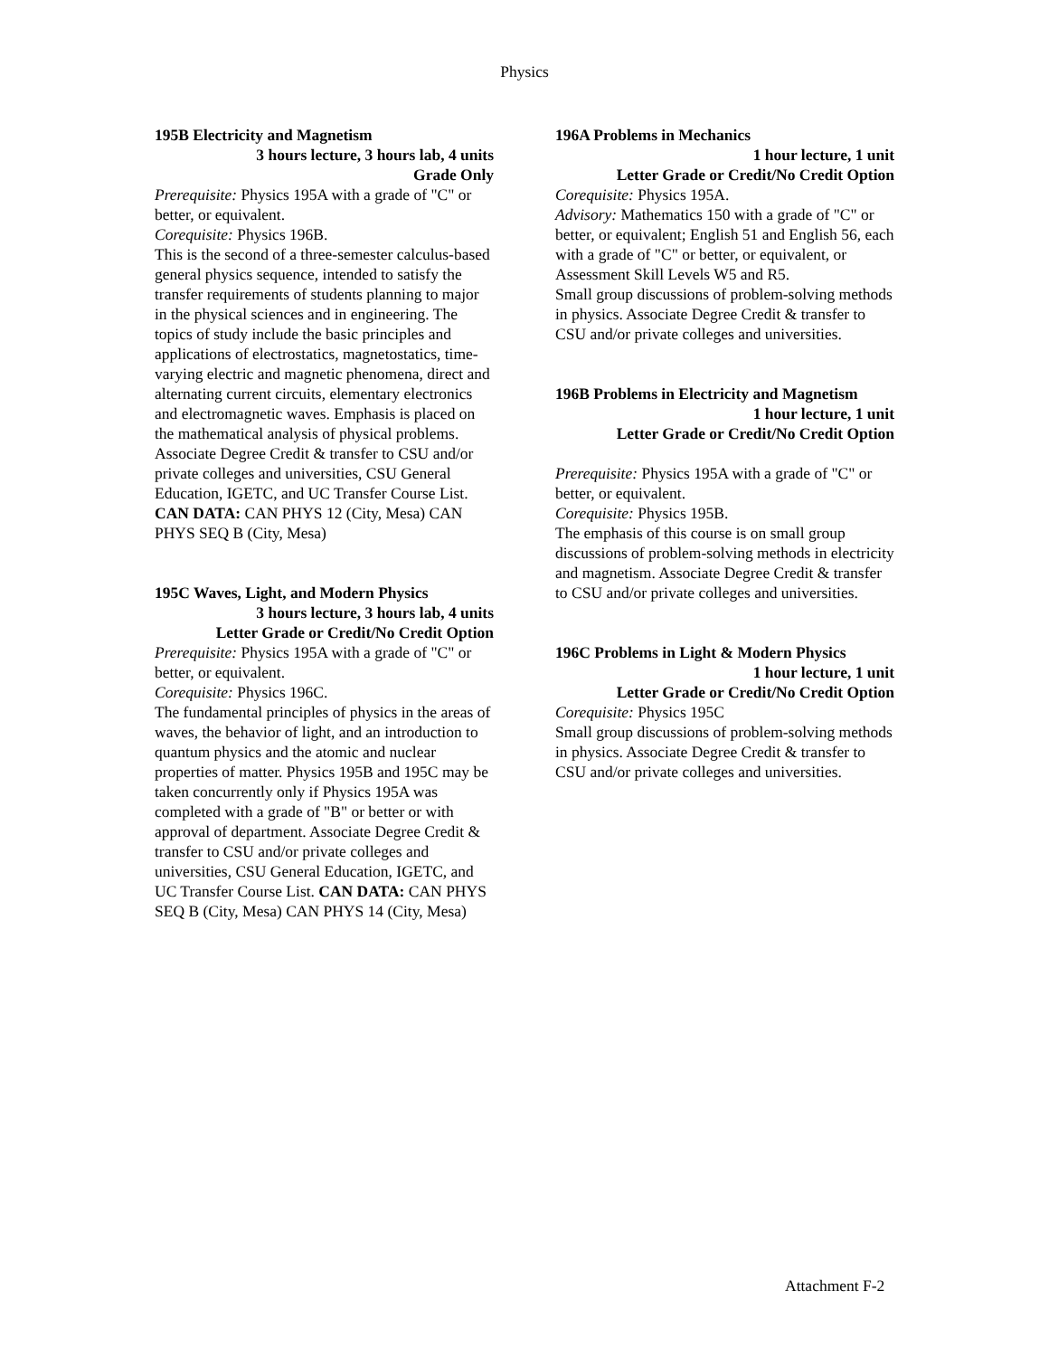Physics
195B Electricity and Magnetism
3 hours lecture, 3 hours lab, 4 units
Grade Only
Prerequisite: Physics 195A with a grade of "C" or better, or equivalent.
Corequisite: Physics 196B.
This is the second of a three-semester calculus-based general physics sequence, intended to satisfy the transfer requirements of students planning to major in the physical sciences and in engineering. The topics of study include the basic principles and applications of electrostatics, magnetostatics, time-varying electric and magnetic phenomena, direct and alternating current circuits, elementary electronics and electromagnetic waves. Emphasis is placed on the mathematical analysis of physical problems. Associate Degree Credit & transfer to CSU and/or private colleges and universities, CSU General Education, IGETC, and UC Transfer Course List. CAN DATA: CAN PHYS 12 (City, Mesa) CAN PHYS SEQ B (City, Mesa)
195C Waves, Light, and Modern Physics
3 hours lecture, 3 hours lab, 4 units
Letter Grade or Credit/No Credit Option
Prerequisite: Physics 195A with a grade of "C" or better, or equivalent.
Corequisite: Physics 196C.
The fundamental principles of physics in the areas of waves, the behavior of light, and an introduction to quantum physics and the atomic and nuclear properties of matter. Physics 195B and 195C may be taken concurrently only if Physics 195A was completed with a grade of "B" or better or with approval of department. Associate Degree Credit & transfer to CSU and/or private colleges and universities, CSU General Education, IGETC, and UC Transfer Course List. CAN DATA: CAN PHYS SEQ B (City, Mesa) CAN PHYS 14 (City, Mesa)
196A Problems in Mechanics
1 hour lecture, 1 unit
Letter Grade or Credit/No Credit Option
Corequisite: Physics 195A.
Advisory: Mathematics 150 with a grade of "C" or better, or equivalent; English 51 and English 56, each with a grade of "C" or better, or equivalent, or Assessment Skill Levels W5 and R5.
Small group discussions of problem-solving methods in physics. Associate Degree Credit & transfer to CSU and/or private colleges and universities.
196B Problems in Electricity and Magnetism
1 hour lecture, 1 unit
Letter Grade or Credit/No Credit Option
Prerequisite: Physics 195A with a grade of "C" or better, or equivalent.
Corequisite: Physics 195B.
The emphasis of this course is on small group discussions of problem-solving methods in electricity and magnetism. Associate Degree Credit & transfer to CSU and/or private colleges and universities.
196C Problems in Light & Modern Physics
1 hour lecture, 1 unit
Letter Grade or Credit/No Credit Option
Corequisite: Physics 195C
Small group discussions of problem-solving methods in physics. Associate Degree Credit & transfer to CSU and/or private colleges and universities.
Attachment F-2